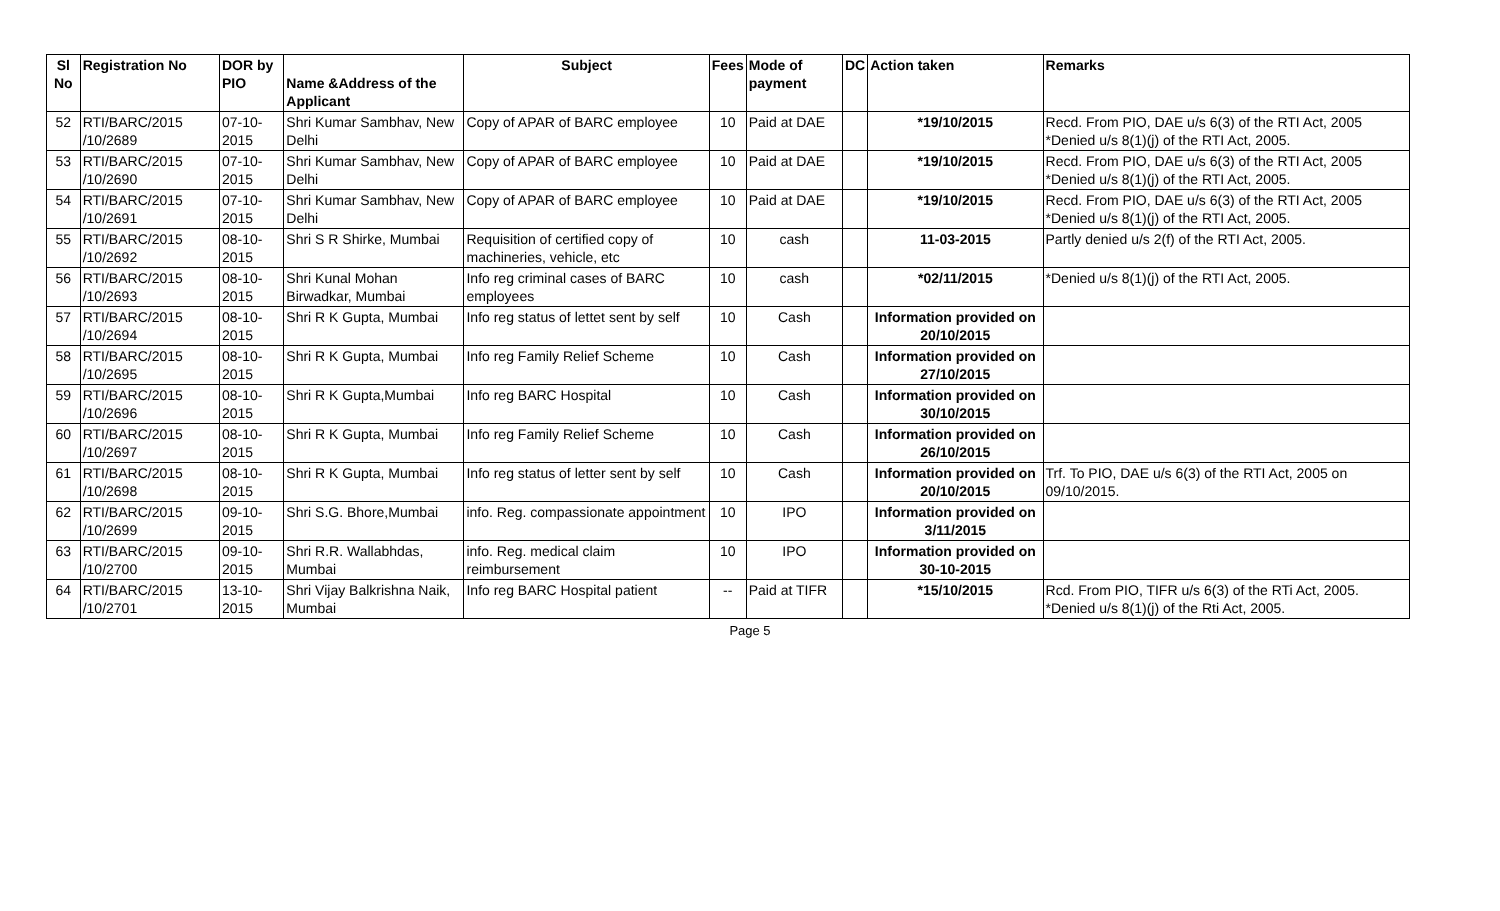| Sl No | Registration No | DOR by PIO | Name &Address of the Applicant | Subject | Fees | Mode of payment | DC | Action taken | Remarks |
| --- | --- | --- | --- | --- | --- | --- | --- | --- | --- |
| 52 | RTI/BARC/2015 /10/2689 | 07-10-2015 | Shri Kumar Sambhav, New Delhi | Copy of APAR of BARC employee | 10 | Paid at DAE | | *19/10/2015 | Recd. From PIO, DAE u/s 6(3) of the RTI Act, 2005 *Denied u/s 8(1)(j) of the RTI Act, 2005. |
| 53 | RTI/BARC/2015 /10/2690 | 07-10-2015 | Shri Kumar Sambhav, New Delhi | Copy of APAR of BARC employee | 10 | Paid at DAE | | *19/10/2015 | Recd. From PIO, DAE u/s 6(3) of the RTI Act, 2005 *Denied u/s 8(1)(j) of the RTI Act, 2005. |
| 54 | RTI/BARC/2015 /10/2691 | 07-10-2015 | Shri Kumar Sambhav, New Delhi | Copy of APAR of BARC employee | 10 | Paid at DAE | | *19/10/2015 | Recd. From PIO, DAE u/s 6(3) of the RTI Act, 2005 *Denied u/s 8(1)(j) of the RTI Act, 2005. |
| 55 | RTI/BARC/2015 /10/2692 | 08-10-2015 | Shri S R Shirke, Mumbai | Requisition of certified copy of machineries, vehicle, etc | 10 | cash | | 11-03-2015 | Partly denied u/s 2(f) of the RTI Act, 2005. |
| 56 | RTI/BARC/2015 /10/2693 | 08-10-2015 | Shri Kunal Mohan Birwadkar, Mumbai | Info reg criminal cases of BARC employees | 10 | cash | | *02/11/2015 | *Denied u/s 8(1)(j) of the RTI Act, 2005. |
| 57 | RTI/BARC/2015 /10/2694 | 08-10-2015 | Shri R K Gupta, Mumbai | Info reg status of lettet sent by self | 10 | Cash | | Information provided on 20/10/2015 | |
| 58 | RTI/BARC/2015 /10/2695 | 08-10-2015 | Shri R K Gupta, Mumbai | Info reg Family Relief Scheme | 10 | Cash | | Information provided on 27/10/2015 | |
| 59 | RTI/BARC/2015 /10/2696 | 08-10-2015 | Shri R K Gupta,Mumbai | Info reg BARC Hospital | 10 | Cash | | Information provided on 30/10/2015 | |
| 60 | RTI/BARC/2015 /10/2697 | 08-10-2015 | Shri R K Gupta, Mumbai | Info reg Family Relief Scheme | 10 | Cash | | Information provided on 26/10/2015 | |
| 61 | RTI/BARC/2015 /10/2698 | 08-10-2015 | Shri R K Gupta, Mumbai | Info reg status of letter sent by self | 10 | Cash | | Information provided on 20/10/2015 | Trf. To PIO, DAE u/s 6(3) of the RTI Act, 2005 on 09/10/2015. |
| 62 | RTI/BARC/2015 /10/2699 | 09-10-2015 | Shri S.G. Bhore,Mumbai | info. Reg. compassionate appointment | 10 | IPO | | Information provided on 3/11/2015 | |
| 63 | RTI/BARC/2015 /10/2700 | 09-10-2015 | Shri R.R. Wallabhdas, Mumbai | info. Reg. medical claim reimbursement | 10 | IPO | | Information provided on 30-10-2015 | |
| 64 | RTI/BARC/2015 /10/2701 | 13-10-2015 | Shri Vijay Balkrishna Naik, Mumbai | Info reg BARC Hospital patient | -- | Paid at TIFR | | *15/10/2015 | Rcd. From PIO, TIFR u/s 6(3) of the RTi Act, 2005. *Denied u/s 8(1)(j) of the Rti Act, 2005. |
Page 5